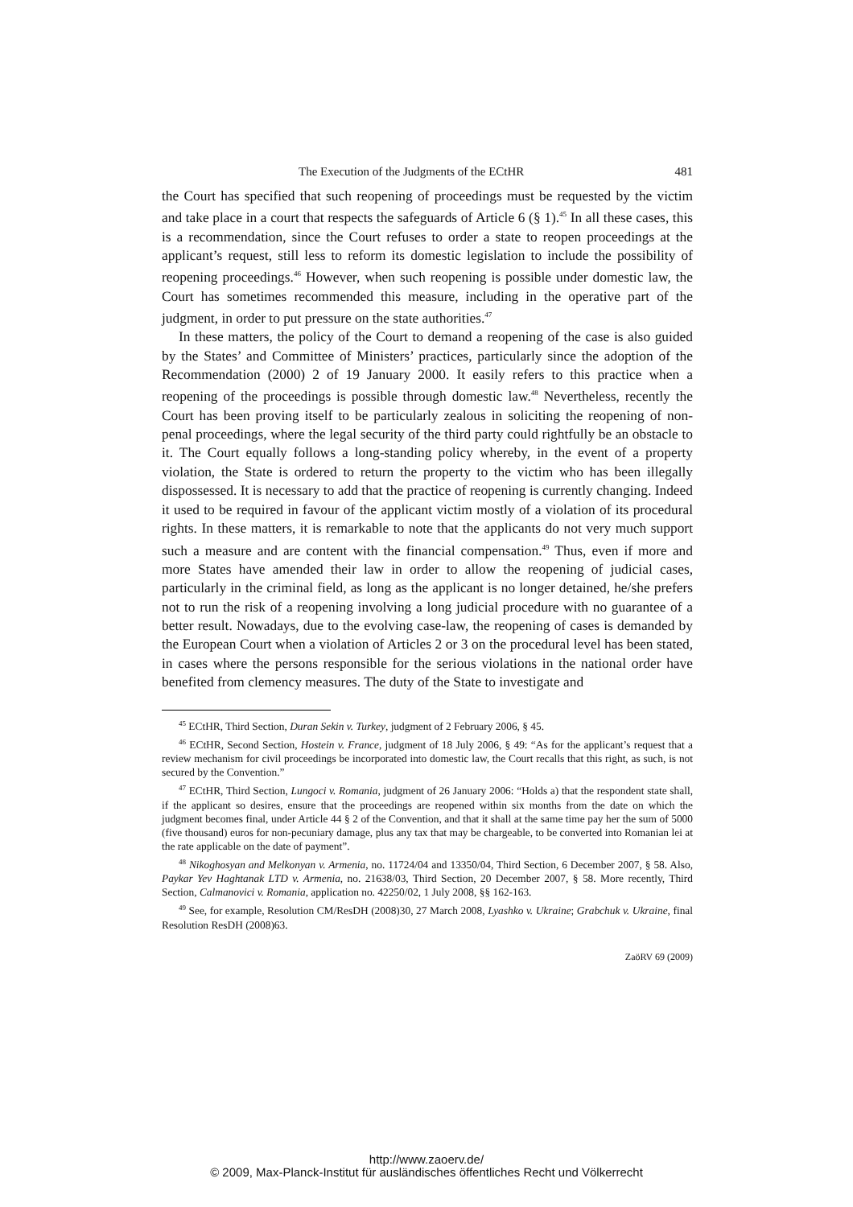The Execution of the Judgments of the ECtHR 481
the Court has specified that such reopening of proceedings must be requested by the victim and take place in a court that respects the safeguards of Article 6 (§ 1).<sup>45</sup> In all these cases, this is a recommendation, since the Court refuses to order a state to reopen proceedings at the applicant’s request, still less to reform its domestic legislation to include the possibility of reopening proceedings.<sup>46</sup> However, when such reopening is possible under domestic law, the Court has sometimes recommended this measure, including in the operative part of the judgment, in order to put pressure on the state authorities.<sup>47</sup>
In these matters, the policy of the Court to demand a reopening of the case is also guided by the States’ and Committee of Ministers’ practices, particularly since the adoption of the Recommendation (2000) 2 of 19 January 2000. It easily refers to this practice when a reopening of the proceedings is possible through domestic law.<sup>48</sup> Nevertheless, recently the Court has been proving itself to be particularly zealous in soliciting the reopening of non-penal proceedings, where the legal security of the third party could rightfully be an obstacle to it. The Court equally follows a long-standing policy whereby, in the event of a property violation, the State is ordered to return the property to the victim who has been illegally dispossessed. It is necessary to add that the practice of reopening is currently changing. Indeed it used to be required in favour of the applicant victim mostly of a violation of its procedural rights. In these matters, it is remarkable to note that the applicants do not very much support such a measure and are content with the financial compensation.<sup>49</sup> Thus, even if more and more States have amended their law in order to allow the reopening of judicial cases, particularly in the criminal field, as long as the applicant is no longer detained, he/she prefers not to run the risk of a reopening involving a long judicial procedure with no guarantee of a better result. Nowadays, due to the evolving case-law, the reopening of cases is demanded by the European Court when a violation of Articles 2 or 3 on the procedural level has been stated, in cases where the persons responsible for the serious violations in the national order have benefited from clemency measures. The duty of the State to investigate and
<sup>45</sup> ECtHR, Third Section, Duran Sekin v. Turkey, judgment of 2 February 2006, § 45.
<sup>46</sup> ECtHR, Second Section, Hostein v. France, judgment of 18 July 2006, § 49: “As for the applicant’s request that a review mechanism for civil proceedings be incorporated into domestic law, the Court recalls that this right, as such, is not secured by the Convention.”
<sup>47</sup> ECtHR, Third Section, Lungoci v. Romania, judgment of 26 January 2006: “Holds a) that the respondent state shall, if the applicant so desires, ensure that the proceedings are reopened within six months from the date on which the judgment becomes final, under Article 44 § 2 of the Convention, and that it shall at the same time pay her the sum of 5000 (five thousand) euros for non-pecuniary damage, plus any tax that may be chargeable, to be converted into Romanian lei at the rate applicable on the date of payment”.
<sup>48</sup> Nikoghosyan and Melkonyan v. Armenia, no. 11724/04 and 13350/04, Third Section, 6 December 2007, § 58. Also, Paykar Yev Haghtanak LTD v. Armenia, no. 21638/03, Third Section, 20 December 2007, § 58. More recently, Third Section, Calmanovici v. Romania, application no. 42250/02, 1 July 2008, §§ 162-163.
<sup>49</sup> See, for example, Resolution CM/ResDH (2008)30, 27 March 2008, Lyashko v. Ukraine; Grabchuk v. Ukraine, final Resolution ResDH (2008)63.
ZaöRV 69 (2009)
http://www.zaoerv.de/
© 2009, Max-Planck-Institut für ausländisches öffentliches Recht und Völkerrecht